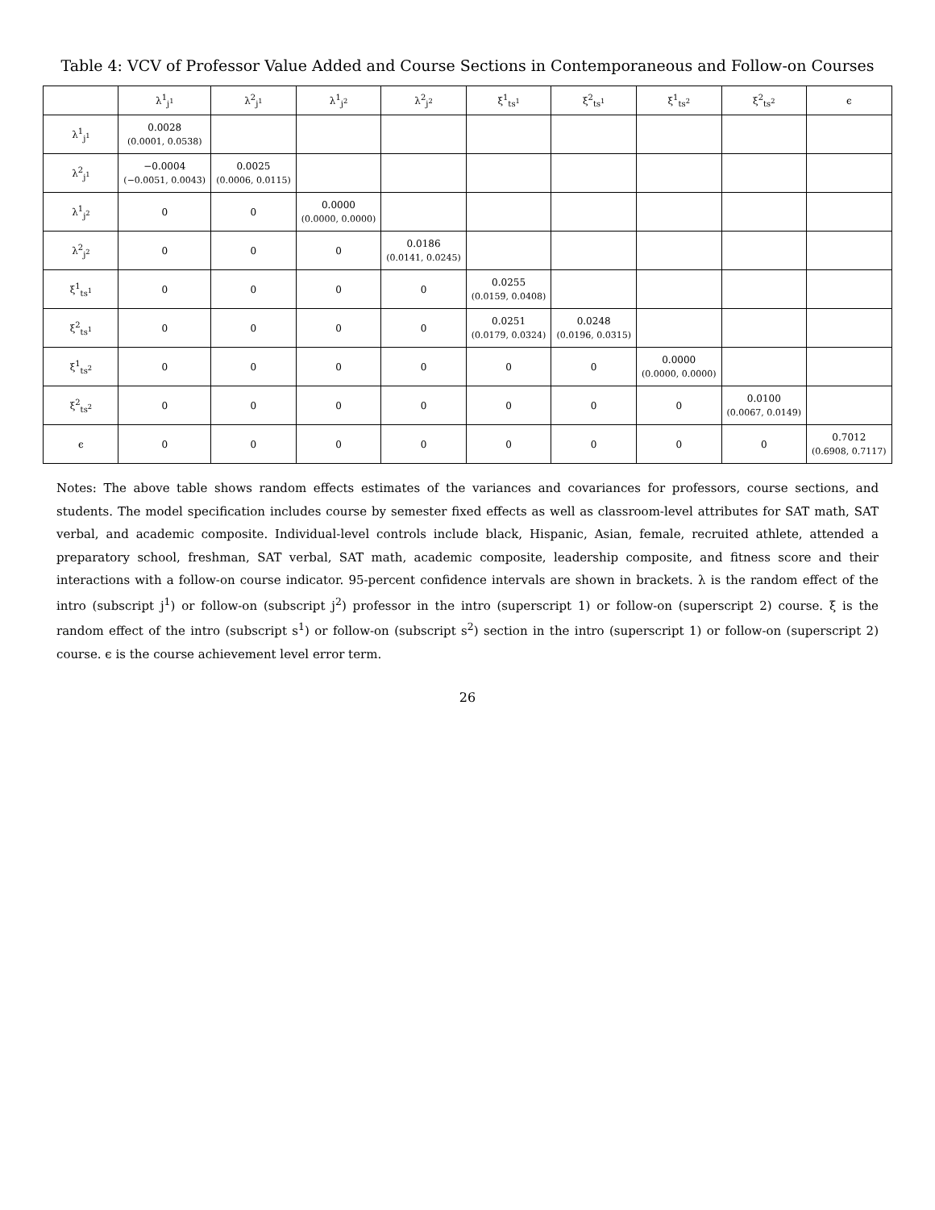Table 4: VCV of Professor Value Added and Course Sections in Contemporaneous and Follow-on Courses
| | λ<sup>1</sup><sub>j<sup>1</sup></sub> | λ<sup>2</sup><sub>j<sup>1</sup></sub> | λ<sup>1</sup><sub>j<sup>2</sup></sub> | λ<sup>2</sup><sub>j<sup>2</sup></sub> | ξ<sup>1</sup><sub>ts<sup>1</sup></sub> | ξ<sup>2</sup><sub>ts<sup>1</sup></sub> | ξ<sup>1</sup><sub>ts<sup>2</sup></sub> | ξ<sup>2</sup><sub>ts<sup>2</sup></sub> | ϵ |
| --- | --- | --- | --- | --- | --- | --- | --- | --- | --- |
| λ<sup>1</sup><sub>j<sup>1</sup></sub> | 0.0028 (0.0001, 0.0538) | | | | | | | | |
| λ<sup>2</sup><sub>j<sup>1</sup></sub> | −0.0004 (−0.0051, 0.0043) | 0.0025 (0.0006, 0.0115) | | | | | | | |
| λ<sup>1</sup><sub>j<sup>2</sup></sub> | 0 | 0 | 0.0000 (0.0000, 0.0000) | | | | | | |
| λ<sup>2</sup><sub>j<sup>2</sup></sub> | 0 | 0 | 0 | 0.0186 (0.0141, 0.0245) | | | | | |
| ξ<sup>1</sup><sub>ts<sup>1</sup></sub> | 0 | 0 | 0 | 0 | 0.0255 (0.0159, 0.0408) | | | | |
| ξ<sup>2</sup><sub>ts<sup>1</sup></sub> | 0 | 0 | 0 | 0 | 0.0251 (0.0179, 0.0324) | 0.0248 (0.0196, 0.0315) | | | |
| ξ<sup>1</sup><sub>ts<sup>2</sup></sub> | 0 | 0 | 0 | 0 | 0 | 0 | 0.0000 (0.0000, 0.0000) | | |
| ξ<sup>2</sup><sub>ts<sup>2</sup></sub> | 0 | 0 | 0 | 0 | 0 | 0 | 0 | 0.0100 (0.0067, 0.0149) | |
| ϵ | 0 | 0 | 0 | 0 | 0 | 0 | 0 | 0 | 0.7012 (0.6908, 0.7117) |
Notes: The above table shows random effects estimates of the variances and covariances for professors, course sections, and students. The model specification includes course by semester fixed effects as well as classroom-level attributes for SAT math, SAT verbal, and academic composite. Individual-level controls include black, Hispanic, Asian, female, recruited athlete, attended a preparatory school, freshman, SAT verbal, SAT math, academic composite, leadership composite, and fitness score and their interactions with a follow-on course indicator. 95-percent confidence intervals are shown in brackets. λ is the random effect of the intro (subscript j<sup>1</sup>) or follow-on (subscript j<sup>2</sup>) professor in the intro (superscript 1) or follow-on (superscript 2) course. ξ is the random effect of the intro (subscript s<sup>1</sup>) or follow-on (subscript s<sup>2</sup>) section in the intro (superscript 1) or follow-on (superscript 2) course. ϵ is the course achievement level error term.
26